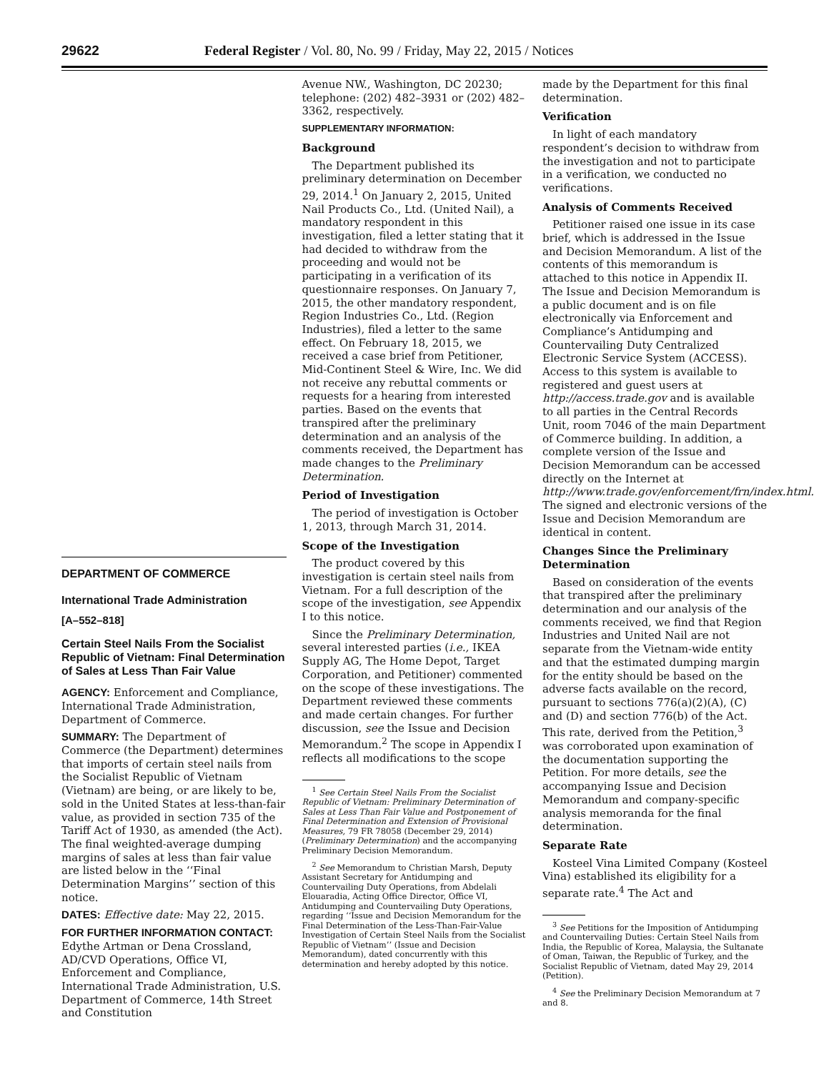29622 Federal Register / Vol. 80, No. 99 / Friday, May 22, 2015 / Notices
DEPARTMENT OF COMMERCE
International Trade Administration
[A–552–818]
Certain Steel Nails From the Socialist Republic of Vietnam: Final Determination of Sales at Less Than Fair Value
AGENCY: Enforcement and Compliance, International Trade Administration, Department of Commerce.
SUMMARY: The Department of Commerce (the Department) determines that imports of certain steel nails from the Socialist Republic of Vietnam (Vietnam) are being, or are likely to be, sold in the United States at less-than-fair value, as provided in section 735 of the Tariff Act of 1930, as amended (the Act). The final weighted-average dumping margins of sales at less than fair value are listed below in the ‘‘Final Determination Margins’’ section of this notice.
DATES: Effective date: May 22, 2015.
FOR FURTHER INFORMATION CONTACT: Edythe Artman or Dena Crossland, AD/CVD Operations, Office VI, Enforcement and Compliance, International Trade Administration, U.S. Department of Commerce, 14th Street and Constitution
Avenue NW., Washington, DC 20230; telephone: (202) 482–3931 or (202) 482–3362, respectively.
SUPPLEMENTARY INFORMATION:
Background
The Department published its preliminary determination on December 29, 2014.<sup>1</sup> On January 2, 2015, United Nail Products Co., Ltd. (United Nail), a mandatory respondent in this investigation, filed a letter stating that it had decided to withdraw from the proceeding and would not be participating in a verification of its questionnaire responses. On January 7, 2015, the other mandatory respondent, Region Industries Co., Ltd. (Region Industries), filed a letter to the same effect. On February 18, 2015, we received a case brief from Petitioner, Mid-Continent Steel & Wire, Inc. We did not receive any rebuttal comments or requests for a hearing from interested parties. Based on the events that transpired after the preliminary determination and an analysis of the comments received, the Department has made changes to the Preliminary Determination.
Period of Investigation
The period of investigation is October 1, 2013, through March 31, 2014.
Scope of the Investigation
The product covered by this investigation is certain steel nails from Vietnam. For a full description of the scope of the investigation, see Appendix I to this notice.
Since the Preliminary Determination, several interested parties (i.e., IKEA Supply AG, The Home Depot, Target Corporation, and Petitioner) commented on the scope of these investigations. The Department reviewed these comments and made certain changes. For further discussion, see the Issue and Decision Memorandum.<sup>2</sup> The scope in Appendix I reflects all modifications to the scope
<sup>1</sup> See Certain Steel Nails From the Socialist Republic of Vietnam: Preliminary Determination of Sales at Less Than Fair Value and Postponement of Final Determination and Extension of Provisional Measures, 79 FR 78058 (December 29, 2014) (Preliminary Determination) and the accompanying Preliminary Decision Memorandum.
<sup>2</sup> See Memorandum to Christian Marsh, Deputy Assistant Secretary for Antidumping and Countervailing Duty Operations, from Abdelali Elouaradia, Acting Office Director, Office VI, Antidumping and Countervailing Duty Operations, regarding ‘‘Issue and Decision Memorandum for the Final Determination of the Less-Than-Fair-Value Investigation of Certain Steel Nails from the Socialist Republic of Vietnam’’ (Issue and Decision Memorandum), dated concurrently with this determination and hereby adopted by this notice.
made by the Department for this final determination.
Verification
In light of each mandatory respondent’s decision to withdraw from the investigation and not to participate in a verification, we conducted no verifications.
Analysis of Comments Received
Petitioner raised one issue in its case brief, which is addressed in the Issue and Decision Memorandum. A list of the contents of this memorandum is attached to this notice in Appendix II. The Issue and Decision Memorandum is a public document and is on file electronically via Enforcement and Compliance’s Antidumping and Countervailing Duty Centralized Electronic Service System (ACCESS). Access to this system is available to registered and guest users at http://access.trade.gov and is available to all parties in the Central Records Unit, room 7046 of the main Department of Commerce building. In addition, a complete version of the Issue and Decision Memorandum can be accessed directly on the Internet at http://www.trade.gov/enforcement/frn/index.html. The signed and electronic versions of the Issue and Decision Memorandum are identical in content.
Changes Since the Preliminary Determination
Based on consideration of the events that transpired after the preliminary determination and our analysis of the comments received, we find that Region Industries and United Nail are not separate from the Vietnam-wide entity and that the estimated dumping margin for the entity should be based on the adverse facts available on the record, pursuant to sections 776(a)(2)(A), (C) and (D) and section 776(b) of the Act. This rate, derived from the Petition,<sup>3</sup> was corroborated upon examination of the documentation supporting the Petition. For more details, see the accompanying Issue and Decision Memorandum and company-specific analysis memoranda for the final determination.
Separate Rate
Kosteel Vina Limited Company (Kosteel Vina) established its eligibility for a separate rate.<sup>4</sup> The Act and
<sup>3</sup> See Petitions for the Imposition of Antidumping and Countervailing Duties: Certain Steel Nails from India, the Republic of Korea, Malaysia, the Sultanate of Oman, Taiwan, the Republic of Turkey, and the Socialist Republic of Vietnam, dated May 29, 2014 (Petition).
<sup>4</sup> See the Preliminary Decision Memorandum at 7 and 8.